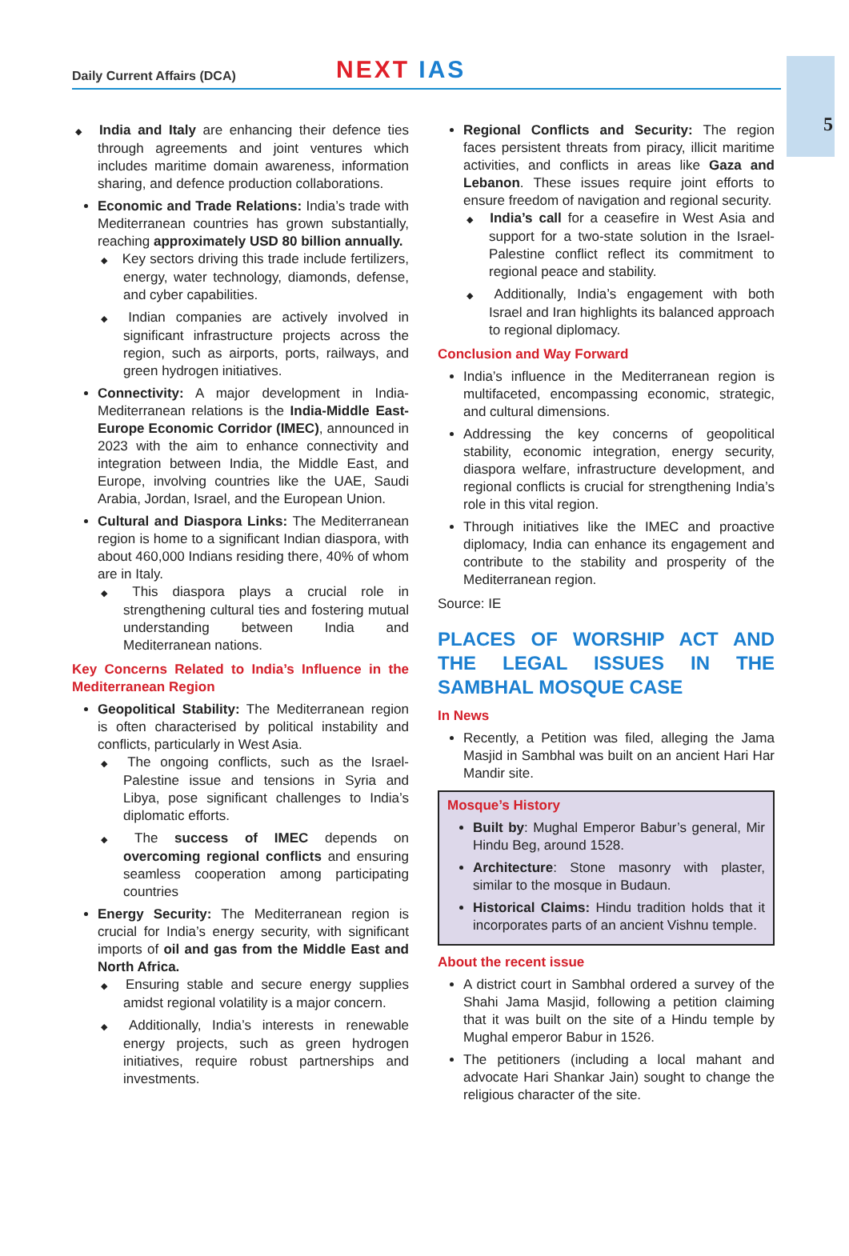Daily Current Affairs (DCA)
NEXT IAS
5
◆ India and Italy are enhancing their defence ties through agreements and joint ventures which includes maritime domain awareness, information sharing, and defence production collaborations.
Economic and Trade Relations: India’s trade with Mediterranean countries has grown substantially, reaching approximately USD 80 billion annually.
◆ Key sectors driving this trade include fertilizers, energy, water technology, diamonds, defense, and cyber capabilities.
◆ Indian companies are actively involved in significant infrastructure projects across the region, such as airports, ports, railways, and green hydrogen initiatives.
Connectivity: A major development in India-Mediterranean relations is the India-Middle East-Europe Economic Corridor (IMEC), announced in 2023 with the aim to enhance connectivity and integration between India, the Middle East, and Europe, involving countries like the UAE, Saudi Arabia, Jordan, Israel, and the European Union.
Cultural and Diaspora Links: The Mediterranean region is home to a significant Indian diaspora, with about 460,000 Indians residing there, 40% of whom are in Italy.
◆ This diaspora plays a crucial role in strengthening cultural ties and fostering mutual understanding between India and Mediterranean nations.
Key Concerns Related to India’s Influence in the Mediterranean Region
Geopolitical Stability: The Mediterranean region is often characterised by political instability and conflicts, particularly in West Asia.
◆ The ongoing conflicts, such as the Israel-Palestine issue and tensions in Syria and Libya, pose significant challenges to India’s diplomatic efforts.
◆ The success of IMEC depends on overcoming regional conflicts and ensuring seamless cooperation among participating countries
Energy Security: The Mediterranean region is crucial for India’s energy security, with significant imports of oil and gas from the Middle East and North Africa.
◆ Ensuring stable and secure energy supplies amidst regional volatility is a major concern.
◆ Additionally, India’s interests in renewable energy projects, such as green hydrogen initiatives, require robust partnerships and investments.
Regional Conflicts and Security: The region faces persistent threats from piracy, illicit maritime activities, and conflicts in areas like Gaza and Lebanon. These issues require joint efforts to ensure freedom of navigation and regional security.
◆ India’s call for a ceasefire in West Asia and support for a two-state solution in the Israel-Palestine conflict reflect its commitment to regional peace and stability.
◆ Additionally, India’s engagement with both Israel and Iran highlights its balanced approach to regional diplomacy.
Conclusion and Way Forward
India’s influence in the Mediterranean region is multifaceted, encompassing economic, strategic, and cultural dimensions.
Addressing the key concerns of geopolitical stability, economic integration, energy security, diaspora welfare, infrastructure development, and regional conflicts is crucial for strengthening India’s role in this vital region.
Through initiatives like the IMEC and proactive diplomacy, India can enhance its engagement and contribute to the stability and prosperity of the Mediterranean region.
Source: IE
PLACES OF WORSHIP ACT AND THE LEGAL ISSUES IN THE SAMBHAL MOSQUE CASE
In News
Recently, a Petition was filed, alleging the Jama Masjid in Sambhal was built on an ancient Hari Har Mandir site.
Mosque’s History
Built by: Mughal Emperor Babur’s general, Mir Hindu Beg, around 1528.
Architecture: Stone masonry with plaster, similar to the mosque in Budaun.
Historical Claims: Hindu tradition holds that it incorporates parts of an ancient Vishnu temple.
About the recent issue
A district court in Sambhal ordered a survey of the Shahi Jama Masjid, following a petition claiming that it was built on the site of a Hindu temple by Mughal emperor Babur in 1526.
The petitioners (including a local mahant and advocate Hari Shankar Jain) sought to change the religious character of the site.